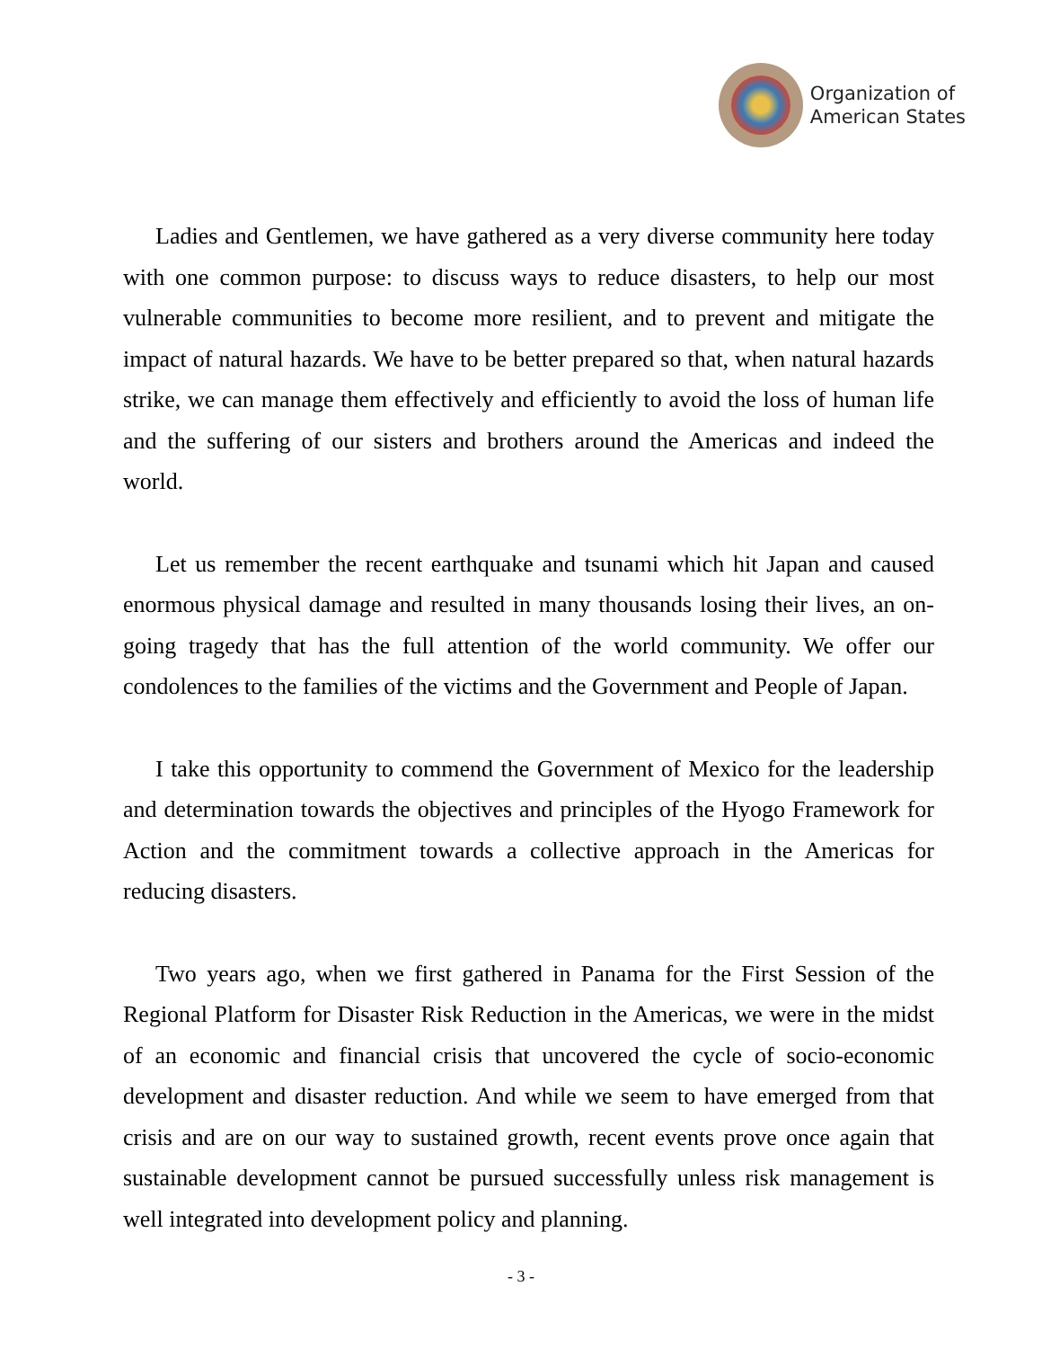Organization of
American States
Ladies and Gentlemen, we have gathered as a very diverse community here today with one common purpose: to discuss ways to reduce disasters, to help our most vulnerable communities to become more resilient, and to prevent and mitigate the impact of natural hazards. We have to be better prepared so that, when natural hazards strike, we can manage them effectively and efficiently to avoid the loss of human life and the suffering of our sisters and brothers around the Americas and indeed the world.
Let us remember the recent earthquake and tsunami which hit Japan and caused enormous physical damage and resulted in many thousands losing their lives, an on-going tragedy that has the full attention of the world community. We offer our condolences to the families of the victims and the Government and People of Japan.
I take this opportunity to commend the Government of Mexico for the leadership and determination towards the objectives and principles of the Hyogo Framework for Action and the commitment towards a collective approach in the Americas for reducing disasters.
Two years ago, when we first gathered in Panama for the First Session of the Regional Platform for Disaster Risk Reduction in the Americas, we were in the midst of an economic and financial crisis that uncovered the cycle of socio-economic development and disaster reduction. And while we seem to have emerged from that crisis and are on our way to sustained growth, recent events prove once again that sustainable development cannot be pursued successfully unless risk management is well integrated into development policy and planning.
- 3 -